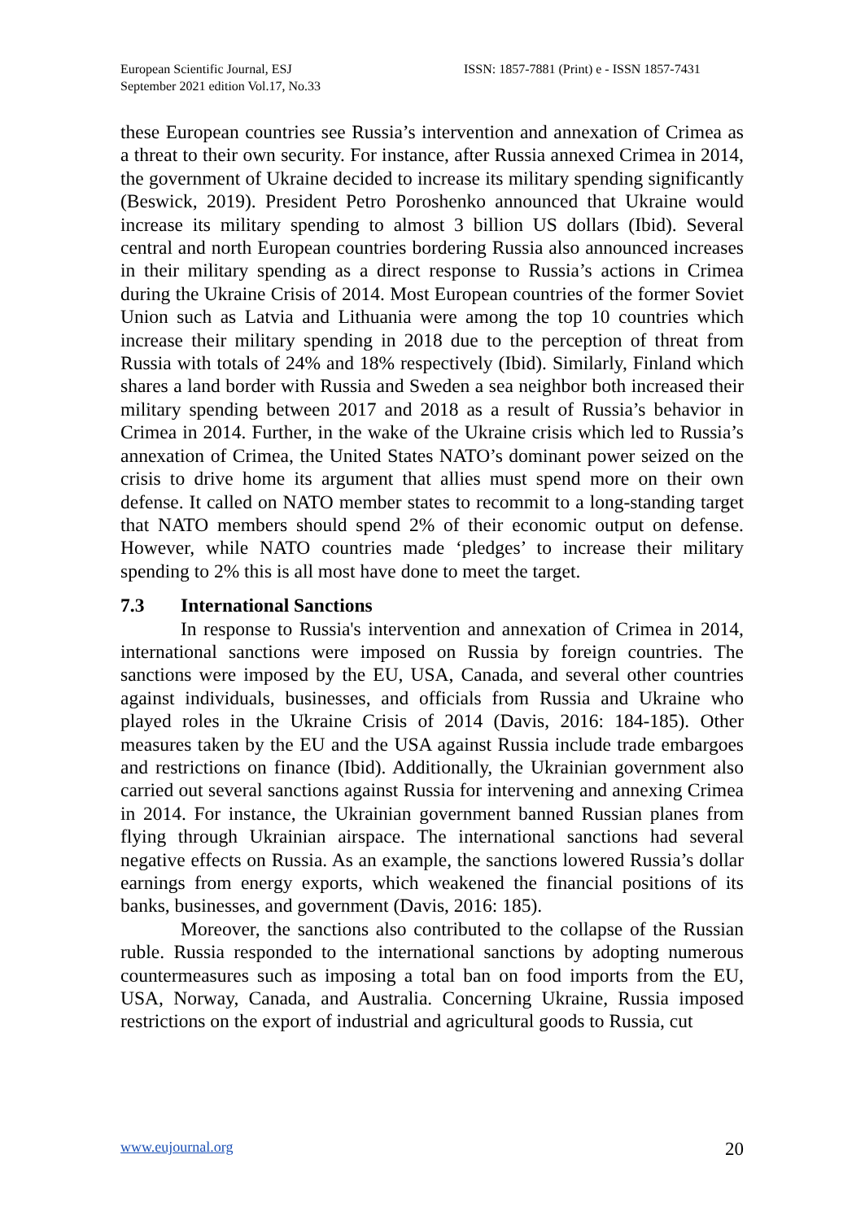European Scientific Journal, ESJ
September 2021 edition Vol.17, No.33
ISSN: 1857-7881 (Print) e - ISSN 1857-7431
these European countries see Russia’s intervention and annexation of Crimea as a threat to their own security. For instance, after Russia annexed Crimea in 2014, the government of Ukraine decided to increase its military spending significantly (Beswick, 2019). President Petro Poroshenko announced that Ukraine would increase its military spending to almost 3 billion US dollars (Ibid). Several central and north European countries bordering Russia also announced increases in their military spending as a direct response to Russia’s actions in Crimea during the Ukraine Crisis of 2014. Most European countries of the former Soviet Union such as Latvia and Lithuania were among the top 10 countries which increase their military spending in 2018 due to the perception of threat from Russia with totals of 24% and 18% respectively (Ibid). Similarly, Finland which shares a land border with Russia and Sweden a sea neighbor both increased their military spending between 2017 and 2018 as a result of Russia’s behavior in Crimea in 2014. Further, in the wake of the Ukraine crisis which led to Russia’s annexation of Crimea, the United States NATO’s dominant power seized on the crisis to drive home its argument that allies must spend more on their own defense. It called on NATO member states to recommit to a long-standing target that NATO members should spend 2% of their economic output on defense. However, while NATO countries made ‘pledges’ to increase their military spending to 2% this is all most have done to meet the target.
7.3 International Sanctions
In response to Russia's intervention and annexation of Crimea in 2014, international sanctions were imposed on Russia by foreign countries. The sanctions were imposed by the EU, USA, Canada, and several other countries against individuals, businesses, and officials from Russia and Ukraine who played roles in the Ukraine Crisis of 2014 (Davis, 2016: 184-185). Other measures taken by the EU and the USA against Russia include trade embargoes and restrictions on finance (Ibid). Additionally, the Ukrainian government also carried out several sanctions against Russia for intervening and annexing Crimea in 2014. For instance, the Ukrainian government banned Russian planes from flying through Ukrainian airspace. The international sanctions had several negative effects on Russia. As an example, the sanctions lowered Russia’s dollar earnings from energy exports, which weakened the financial positions of its banks, businesses, and government (Davis, 2016: 185).
Moreover, the sanctions also contributed to the collapse of the Russian ruble. Russia responded to the international sanctions by adopting numerous countermeasures such as imposing a total ban on food imports from the EU, USA, Norway, Canada, and Australia. Concerning Ukraine, Russia imposed restrictions on the export of industrial and agricultural goods to Russia, cut
www.eujournal.org 20